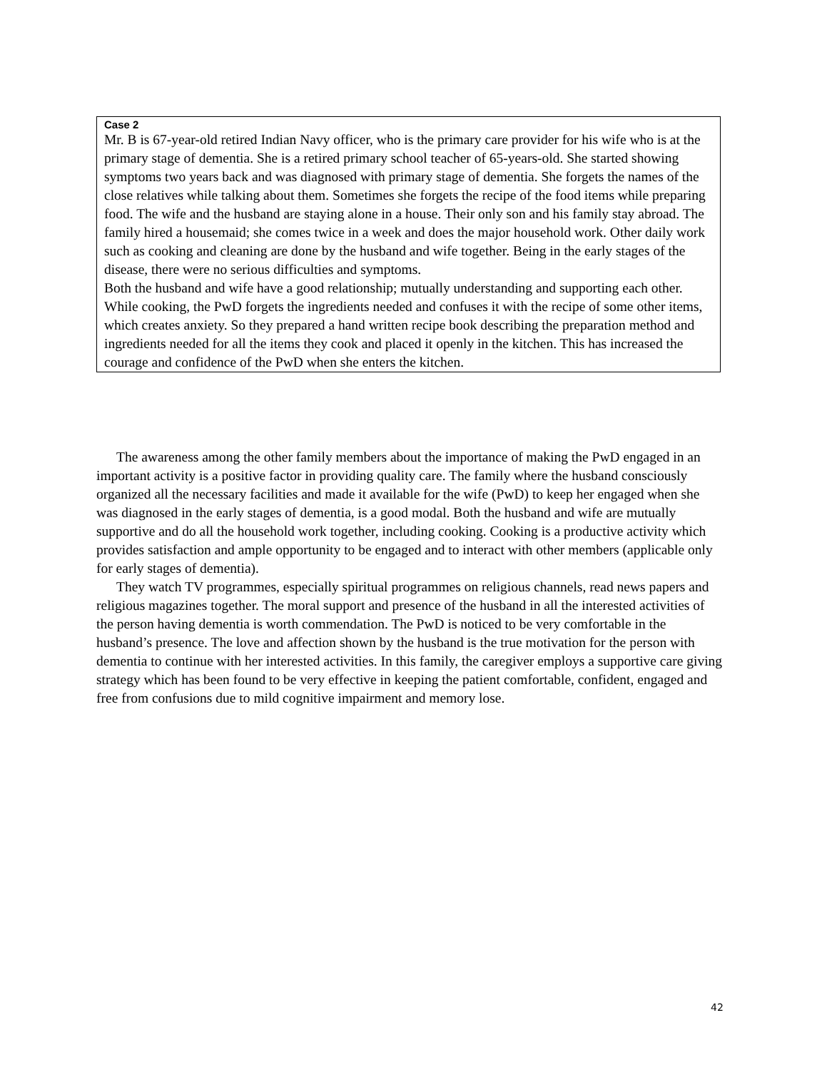Case 2
Mr. B is 67-year-old retired Indian Navy officer, who is the primary care provider for his wife who is at the primary stage of dementia. She is a retired primary school teacher of 65-years-old. She started showing symptoms two years back and was diagnosed with primary stage of dementia. She forgets the names of the close relatives while talking about them. Sometimes she forgets the recipe of the food items while preparing food. The wife and the husband are staying alone in a house. Their only son and his family stay abroad. The family hired a housemaid; she comes twice in a week and does the major household work. Other daily work such as cooking and cleaning are done by the husband and wife together. Being in the early stages of the disease, there were no serious difficulties and symptoms.
Both the husband and wife have a good relationship; mutually understanding and supporting each other. While cooking, the PwD forgets the ingredients needed and confuses it with the recipe of some other items, which creates anxiety. So they prepared a hand written recipe book describing the preparation method and ingredients needed for all the items they cook and placed it openly in the kitchen. This has increased the courage and confidence of the PwD when she enters the kitchen.
The awareness among the other family members about the importance of making the PwD engaged in an important activity is a positive factor in providing quality care. The family where the husband consciously organized all the necessary facilities and made it available for the wife (PwD) to keep her engaged when she was diagnosed in the early stages of dementia, is a good modal. Both the husband and wife are mutually supportive and do all the household work together, including cooking. Cooking is a productive activity which provides satisfaction and ample opportunity to be engaged and to interact with other members (applicable only for early stages of dementia).
They watch TV programmes, especially spiritual programmes on religious channels, read news papers and religious magazines together. The moral support and presence of the husband in all the interested activities of the person having dementia is worth commendation. The PwD is noticed to be very comfortable in the husband’s presence. The love and affection shown by the husband is the true motivation for the person with dementia to continue with her interested activities. In this family, the caregiver employs a supportive care giving strategy which has been found to be very effective in keeping the patient comfortable, confident, engaged and free from confusions due to mild cognitive impairment and memory lose.
42